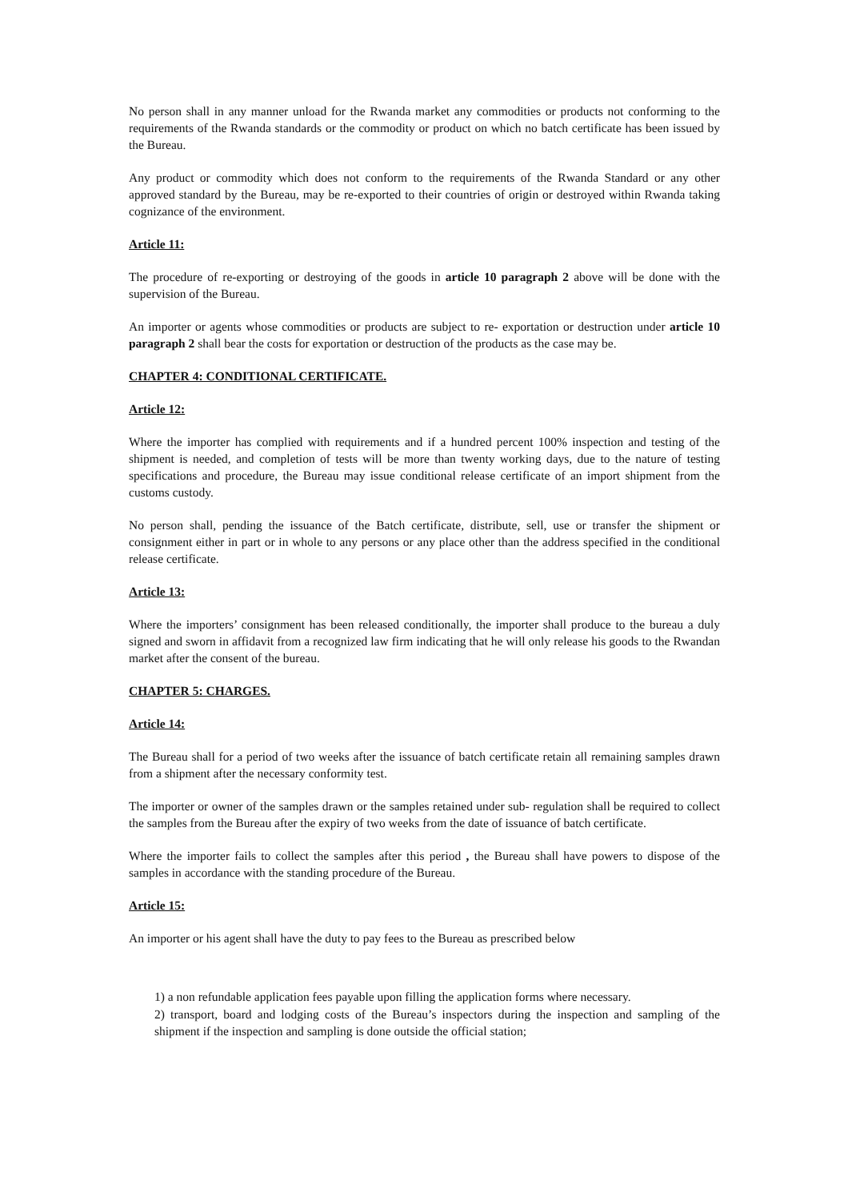No person shall in any manner unload for the Rwanda market any commodities or products not conforming to the requirements of the Rwanda standards or the commodity or product on which no batch certificate has been issued by the Bureau.
Any product or commodity which does not conform to the requirements of the Rwanda Standard or any other approved standard by the Bureau, may be re-exported to their countries of origin or destroyed within Rwanda taking cognizance of the environment.
Article 11:
The procedure of re-exporting or destroying of the goods in article 10 paragraph 2 above will be done with the supervision of the Bureau.
An importer or agents whose commodities or products are subject to re- exportation or destruction under article 10 paragraph 2 shall bear the costs for exportation or destruction of the products as the case may be.
CHAPTER 4: CONDITIONAL CERTIFICATE.
Article 12:
Where the importer has complied with requirements and if a hundred percent 100% inspection and testing of the shipment is needed, and completion of tests will be more than twenty working days, due to the nature of testing specifications and procedure, the Bureau may issue conditional release certificate of an import shipment from the customs custody.
No person shall, pending the issuance of the Batch certificate, distribute, sell, use or transfer the shipment or consignment either in part or in whole to any persons or any place other than the address specified in the conditional release certificate.
Article 13:
Where the importers’ consignment has been released conditionally, the importer shall produce to the bureau a duly signed and sworn in affidavit from a recognized law firm indicating that he will only release his goods to the Rwandan market after the consent of the bureau.
CHAPTER 5: CHARGES.
Article 14:
The Bureau shall for a period of two weeks after the issuance of batch certificate retain all remaining samples drawn from a shipment after the necessary conformity test.
The importer or owner of the samples drawn or the samples retained under sub- regulation shall be required to collect the samples from the Bureau after the expiry of two weeks from the date of issuance of batch certificate.
Where the importer fails to collect the samples after this period , the Bureau shall have powers to dispose of the samples in accordance with the standing procedure of the Bureau.
Article 15:
An importer or his agent shall have the duty to pay fees to the Bureau as prescribed below
1) a non refundable application fees payable upon filling the application forms where necessary.
2) transport, board and lodging costs of the Bureau’s inspectors during the inspection and sampling of the shipment if the inspection and sampling is done outside the official station;